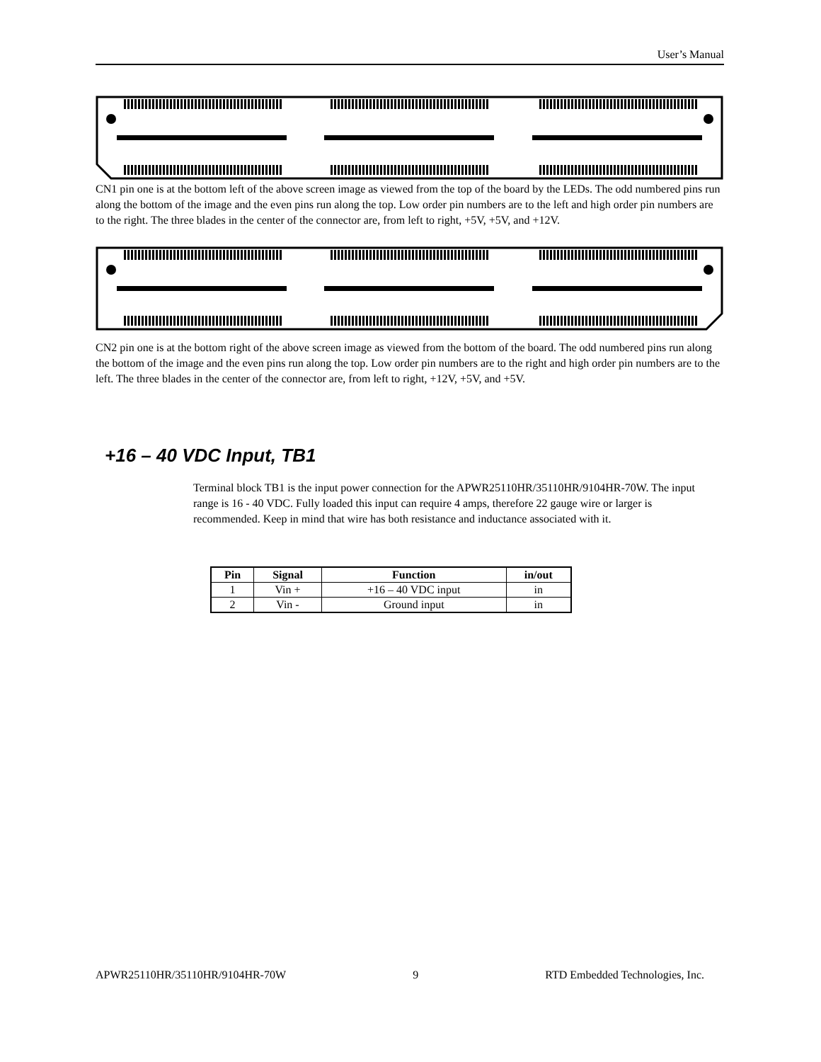User’s Manual
CN1 pin one is at the bottom left of the above screen image as viewed from the top of the board by the LEDs. The odd numbered pins run along the bottom of the image and the even pins run along the top. Low order pin numbers are to the left and high order pin numbers are to the right. The three blades in the center of the connector are, from left to right, +5V, +5V, and +12V.
CN2 pin one is at the bottom right of the above screen image as viewed from the bottom of the board. The odd numbered pins run along the bottom of the image and the even pins run along the top. Low order pin numbers are to the right and high order pin numbers are to the left. The three blades in the center of the connector are, from left to right, +12V, +5V, and +5V.
+16 – 40 VDC Input, TB1
Terminal block TB1 is the input power connection for the APWR25110HR/35110HR/9104HR-70W. The input range is 16 - 40 VDC. Fully loaded this input can require 4 amps, therefore 22 gauge wire or larger is recommended. Keep in mind that wire has both resistance and inductance associated with it.
| Pin | Signal | Function | in/out |
| --- | --- | --- | --- |
| 1 | Vin + | +16 – 40 VDC input | in |
| 2 | Vin - | Ground input | in |
APWR25110HR/35110HR/9104HR-70W 9 RTD Embedded Technologies, Inc.